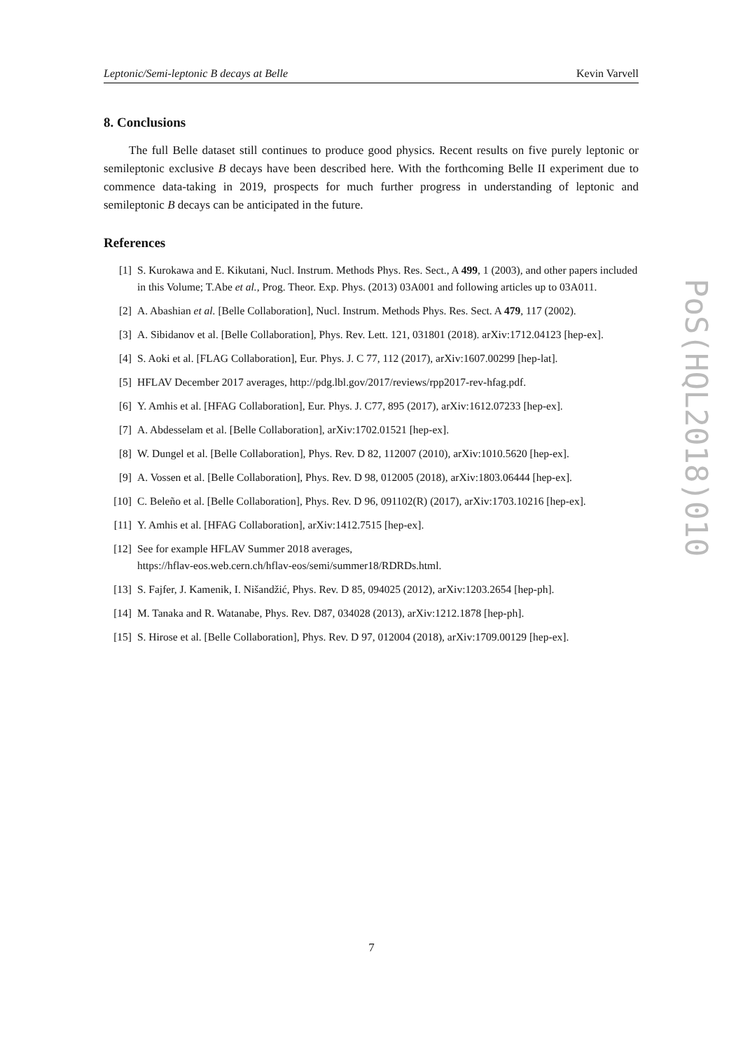Leptonic/Semi-leptonic B decays at Belle Kevin Varvell
8. Conclusions
The full Belle dataset still continues to produce good physics. Recent results on five purely leptonic or semileptonic exclusive B decays have been described here. With the forthcoming Belle II experiment due to commence data-taking in 2019, prospects for much further progress in understanding of leptonic and semileptonic B decays can be anticipated in the future.
References
[1] S. Kurokawa and E. Kikutani, Nucl. Instrum. Methods Phys. Res. Sect., A 499, 1 (2003), and other papers included in this Volume; T.Abe et al., Prog. Theor. Exp. Phys. (2013) 03A001 and following articles up to 03A011.
[2] A. Abashian et al. [Belle Collaboration], Nucl. Instrum. Methods Phys. Res. Sect. A 479, 117 (2002).
[3] A. Sibidanov et al. [Belle Collaboration], Phys. Rev. Lett. 121, 031801 (2018). arXiv:1712.04123 [hep-ex].
[4] S. Aoki et al. [FLAG Collaboration], Eur. Phys. J. C 77, 112 (2017), arXiv:1607.00299 [hep-lat].
[5] HFLAV December 2017 averages, http://pdg.lbl.gov/2017/reviews/rpp2017-rev-hfag.pdf.
[6] Y. Amhis et al. [HFAG Collaboration], Eur. Phys. J. C77, 895 (2017), arXiv:1612.07233 [hep-ex].
[7] A. Abdesselam et al. [Belle Collaboration], arXiv:1702.01521 [hep-ex].
[8] W. Dungel et al. [Belle Collaboration], Phys. Rev. D 82, 112007 (2010), arXiv:1010.5620 [hep-ex].
[9] A. Vossen et al. [Belle Collaboration], Phys. Rev. D 98, 012005 (2018), arXiv:1803.06444 [hep-ex].
[10] C. Beleño et al. [Belle Collaboration], Phys. Rev. D 96, 091102(R) (2017), arXiv:1703.10216 [hep-ex].
[11] Y. Amhis et al. [HFAG Collaboration], arXiv:1412.7515 [hep-ex].
[12] See for example HFLAV Summer 2018 averages,
https://hflav-eos.web.cern.ch/hflav-eos/semi/summer18/RDRDs.html.
[13] S. Fajfer, J. Kamenik, I. Nišandžić, Phys. Rev. D 85, 094025 (2012), arXiv:1203.2654 [hep-ph].
[14] M. Tanaka and R. Watanabe, Phys. Rev. D87, 034028 (2013), arXiv:1212.1878 [hep-ph].
[15] S. Hirose et al. [Belle Collaboration], Phys. Rev. D 97, 012004 (2018), arXiv:1709.00129 [hep-ex].
PoS(HQL2018)010
7